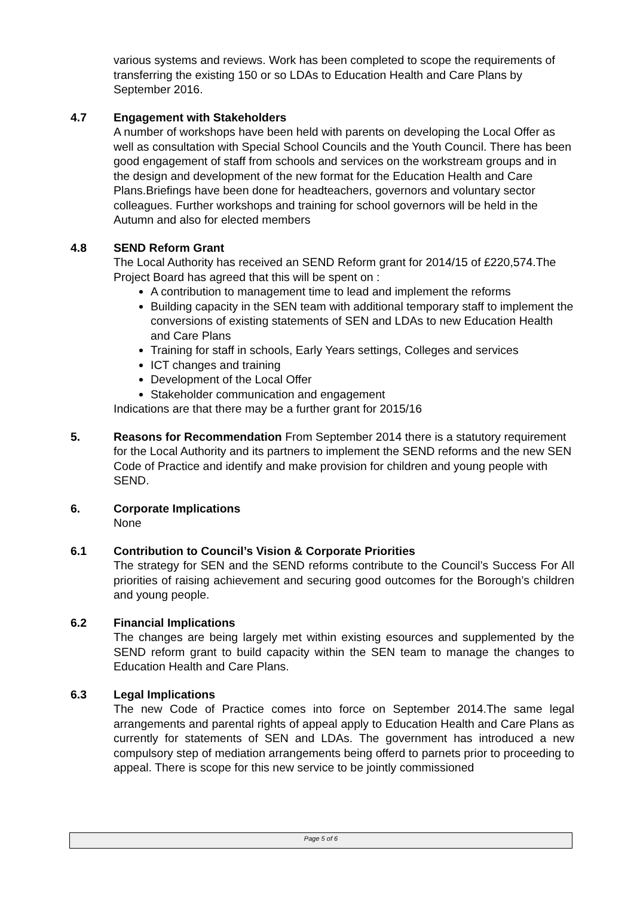various systems and reviews. Work has been completed to scope the requirements of transferring the existing 150 or so LDAs to Education Health and Care Plans by September 2016.
4.7 Engagement with Stakeholders
A number of workshops have been held with parents on developing the Local Offer as well as consultation with Special School Councils and the Youth Council. There has been good engagement of staff from schools and services on the workstream groups and in the design and development of the new format for the Education Health and Care Plans.Briefings have been done for headteachers, governors and voluntary sector colleagues. Further workshops and training for school governors will be held in the Autumn and also for elected members
4.8 SEND Reform Grant
The Local Authority has received an SEND Reform grant for 2014/15 of £220,574.The Project Board has agreed that this will be spent on :
A contribution to management time to lead and implement the reforms
Building capacity in the SEN team with additional temporary staff to implement the conversions of existing statements of SEN and LDAs to new Education Health and Care Plans
Training for staff in schools, Early Years settings, Colleges and services
ICT changes and training
Development of the Local Offer
Stakeholder communication and engagement
Indications are that there may be a further grant for 2015/16
5. Reasons for Recommendation From September 2014 there is a statutory requirement for the Local Authority and its partners to implement the SEND reforms and the new SEN Code of Practice and identify and make provision for children and young people with SEND.
6. Corporate Implications
None
6.1 Contribution to Council’s Vision & Corporate Priorities
The strategy for SEN and the SEND reforms contribute to the Council’s Success For All priorities of raising achievement and securing good outcomes for the Borough’s children and young people.
6.2 Financial Implications
The changes are being largely met within existing esources and supplemented by the SEND reform grant to build capacity within the SEN team to manage the changes to Education Health and Care Plans.
6.3 Legal Implications
The new Code of Practice comes into force on September 2014.The same legal arrangements and parental rights of appeal apply to Education Health and Care Plans as currently for statements of SEN and LDAs. The government has introduced a new compulsory step of mediation arrangements being offerd to parnets prior to proceeding to appeal. There is scope for this new service to be jointly commissioned
Page 5 of 6